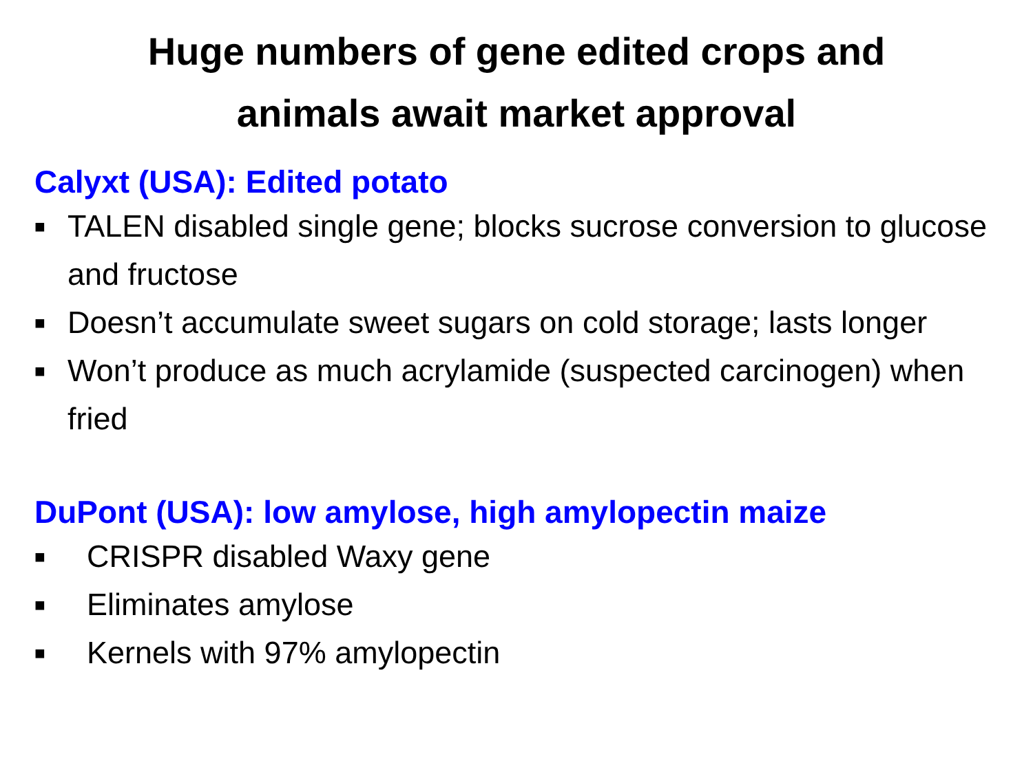Huge numbers of gene edited crops and
animals await market approval
Calyxt (USA): Edited potato
■ TALEN disabled single gene; blocks sucrose conversion to glucose and fructose
■ Doesn’t accumulate sweet sugars on cold storage; lasts longer
■ Won’t produce as much acrylamide (suspected carcinogen) when fried
DuPont (USA): low amylose, high amylopectin maize
■ CRISPR disabled Waxy gene
■ Eliminates amylose
■ Kernels with 97% amylopectin